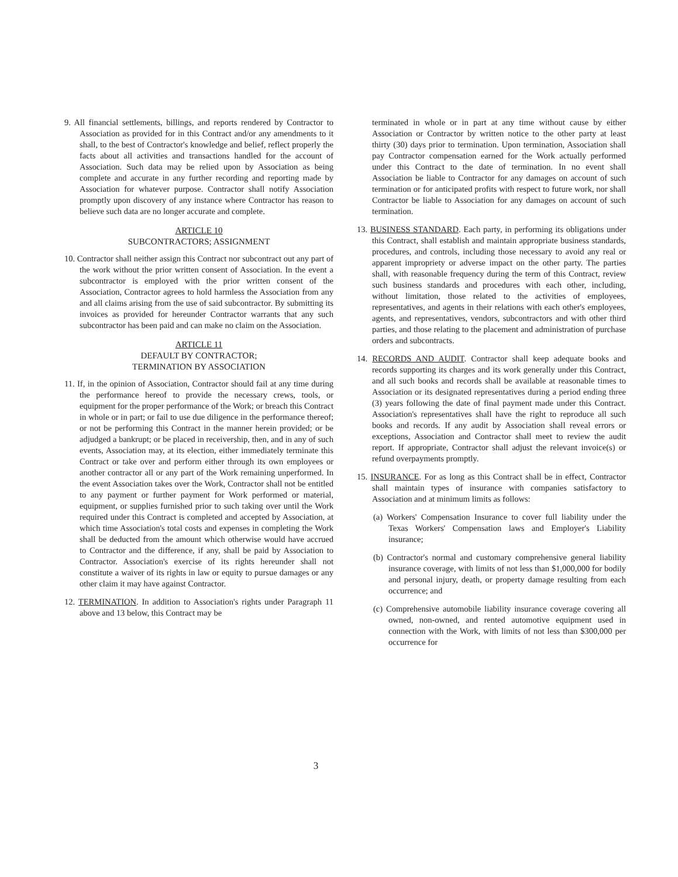9. All financial settlements, billings, and reports rendered by Contractor to Association as provided for in this Contract and/or any amendments to it shall, to the best of Contractor's knowledge and belief, reflect properly the facts about all activities and transactions handled for the account of Association. Such data may be relied upon by Association as being complete and accurate in any further recording and reporting made by Association for whatever purpose. Contractor shall notify Association promptly upon discovery of any instance where Contractor has reason to believe such data are no longer accurate and complete.
ARTICLE 10
SUBCONTRACTORS; ASSIGNMENT
10. Contractor shall neither assign this Contract nor subcontract out any part of the work without the prior written consent of Association. In the event a subcontractor is employed with the prior written consent of the Association, Contractor agrees to hold harmless the Association from any and all claims arising from the use of said subcontractor. By submitting its invoices as provided for hereunder Contractor warrants that any such subcontractor has been paid and can make no claim on the Association.
ARTICLE 11
DEFAULT BY CONTRACTOR;
TERMINATION BY ASSOCIATION
11. If, in the opinion of Association, Contractor should fail at any time during the performance hereof to provide the necessary crews, tools, or equipment for the proper performance of the Work; or breach this Contract in whole or in part; or fail to use due diligence in the performance thereof; or not be performing this Contract in the manner herein provided; or be adjudged a bankrupt; or be placed in receivership, then, and in any of such events, Association may, at its election, either immediately terminate this Contract or take over and perform either through its own employees or another contractor all or any part of the Work remaining unperformed. In the event Association takes over the Work, Contractor shall not be entitled to any payment or further payment for Work performed or material, equipment, or supplies furnished prior to such taking over until the Work required under this Contract is completed and accepted by Association, at which time Association's total costs and expenses in completing the Work shall be deducted from the amount which otherwise would have accrued to Contractor and the difference, if any, shall be paid by Association to Contractor. Association's exercise of its rights hereunder shall not constitute a waiver of its rights in law or equity to pursue damages or any other claim it may have against Contractor.
12. TERMINATION. In addition to Association's rights under Paragraph 11 above and 13 below, this Contract may be
terminated in whole or in part at any time without cause by either Association or Contractor by written notice to the other party at least thirty (30) days prior to termination. Upon termination, Association shall pay Contractor compensation earned for the Work actually performed under this Contract to the date of termination. In no event shall Association be liable to Contractor for any damages on account of such termination or for anticipated profits with respect to future work, nor shall Contractor be liable to Association for any damages on account of such termination.
13. BUSINESS STANDARD. Each party, in performing its obligations under this Contract, shall establish and maintain appropriate business standards, procedures, and controls, including those necessary to avoid any real or apparent impropriety or adverse impact on the other party. The parties shall, with reasonable frequency during the term of this Contract, review such business standards and procedures with each other, including, without limitation, those related to the activities of employees, representatives, and agents in their relations with each other's employees, agents, and representatives, vendors, subcontractors and with other third parties, and those relating to the placement and administration of purchase orders and subcontracts.
14. RECORDS AND AUDIT. Contractor shall keep adequate books and records supporting its charges and its work generally under this Contract, and all such books and records shall be available at reasonable times to Association or its designated representatives during a period ending three (3) years following the date of final payment made under this Contract. Association's representatives shall have the right to reproduce all such books and records. If any audit by Association shall reveal errors or exceptions, Association and Contractor shall meet to review the audit report. If appropriate, Contractor shall adjust the relevant invoice(s) or refund overpayments promptly.
15. INSURANCE. For as long as this Contract shall be in effect, Contractor shall maintain types of insurance with companies satisfactory to Association and at minimum limits as follows:
(a) Workers' Compensation Insurance to cover full liability under the Texas Workers' Compensation laws and Employer's Liability insurance;
(b) Contractor's normal and customary comprehensive general liability insurance coverage, with limits of not less than $1,000,000 for bodily and personal injury, death, or property damage resulting from each occurrence; and
(c) Comprehensive automobile liability insurance coverage covering all owned, non-owned, and rented automotive equipment used in connection with the Work, with limits of not less than $300,000 per occurrence for
3